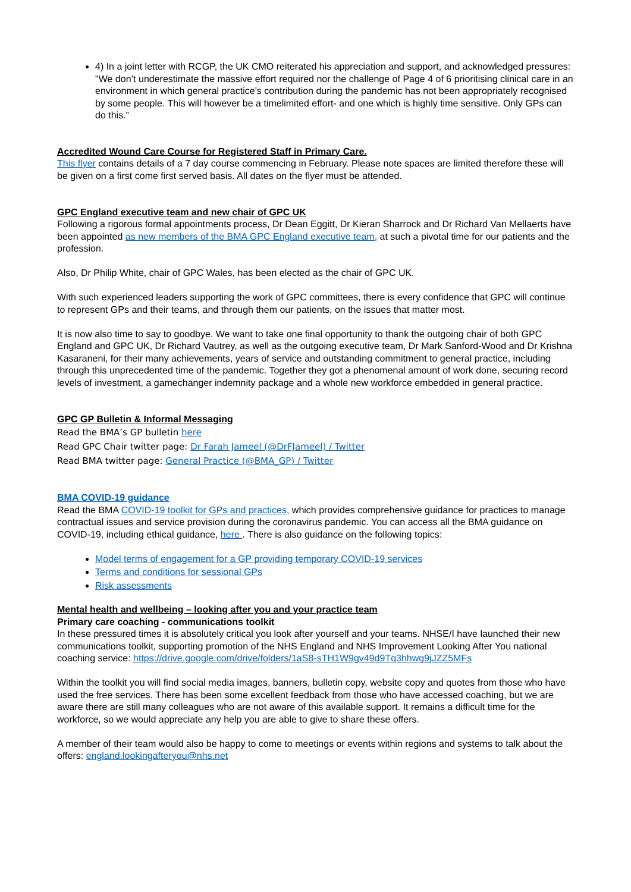4) In a joint letter with RCGP, the UK CMO reiterated his appreciation and support, and acknowledged pressures: "We don’t underestimate the massive effort required nor the challenge of Page 4 of 6 prioritising clinical care in an environment in which general practice’s contribution during the pandemic has not been appropriately recognised by some people. This will however be a timelimited effort- and one which is highly time sensitive. Only GPs can do this.”
Accredited Wound Care Course for Registered Staff in Primary Care.
This flyer contains details of a 7 day course commencing in February. Please note spaces are limited therefore these will be given on a first come first served basis. All dates on the flyer must be attended.
GPC England executive team and new chair of GPC UK
Following a rigorous formal appointments process, Dr Dean Eggitt, Dr Kieran Sharrock and Dr Richard Van Mellaerts have been appointed as new members of the BMA GPC England executive team, at such a pivotal time for our patients and the profession.
Also, Dr Philip White, chair of GPC Wales, has been elected as the chair of GPC UK.
With such experienced leaders supporting the work of GPC committees, there is every confidence that GPC will continue to represent GPs and their teams, and through them our patients, on the issues that matter most.
It is now also time to say to goodbye. We want to take one final opportunity to thank the outgoing chair of both GPC England and GPC UK, Dr Richard Vautrey, as well as the outgoing executive team, Dr Mark Sanford-Wood and Dr Krishna Kasaraneni, for their many achievements, years of service and outstanding commitment to general practice, including through this unprecedented time of the pandemic. Together they got a phenomenal amount of work done, securing record levels of investment, a gamechanger indemnity package and a whole new workforce embedded in general practice.
GPC GP Bulletin & Informal Messaging
Read the BMA’s GP bulletin here
Read GPC Chair twitter page: Dr Farah Jameel (@DrFJameel) / Twitter
Read BMA twitter page: General Practice (@BMA_GP) / Twitter
BMA COVID-19 guidance
Read the BMA COVID-19 toolkit for GPs and practices, which provides comprehensive guidance for practices to manage contractual issues and service provision during the coronavirus pandemic. You can access all the BMA guidance on COVID-19, including ethical guidance, here . There is also guidance on the following topics:
Model terms of engagement for a GP providing temporary COVID-19 services
Terms and conditions for sessional GPs
Risk assessments
Mental health and wellbeing – looking after you and your practice team
Primary care coaching - communications toolkit
In these pressured times it is absolutely critical you look after yourself and your teams. NHSE/I have launched their new communications toolkit, supporting promotion of the NHS England and NHS Improvement Looking After You national coaching service: https://drive.google.com/drive/folders/1aS8-sTH1W9gv49d9Tq3hhwg9jJZZ5MFs
Within the toolkit you will find social media images, banners, bulletin copy, website copy and quotes from those who have used the free services. There has been some excellent feedback from those who have accessed coaching, but we are aware there are still many colleagues who are not aware of this available support. It remains a difficult time for the workforce, so we would appreciate any help you are able to give to share these offers.
A member of their team would also be happy to come to meetings or events within regions and systems to talk about the offers: england.lookingafteryou@nhs.net